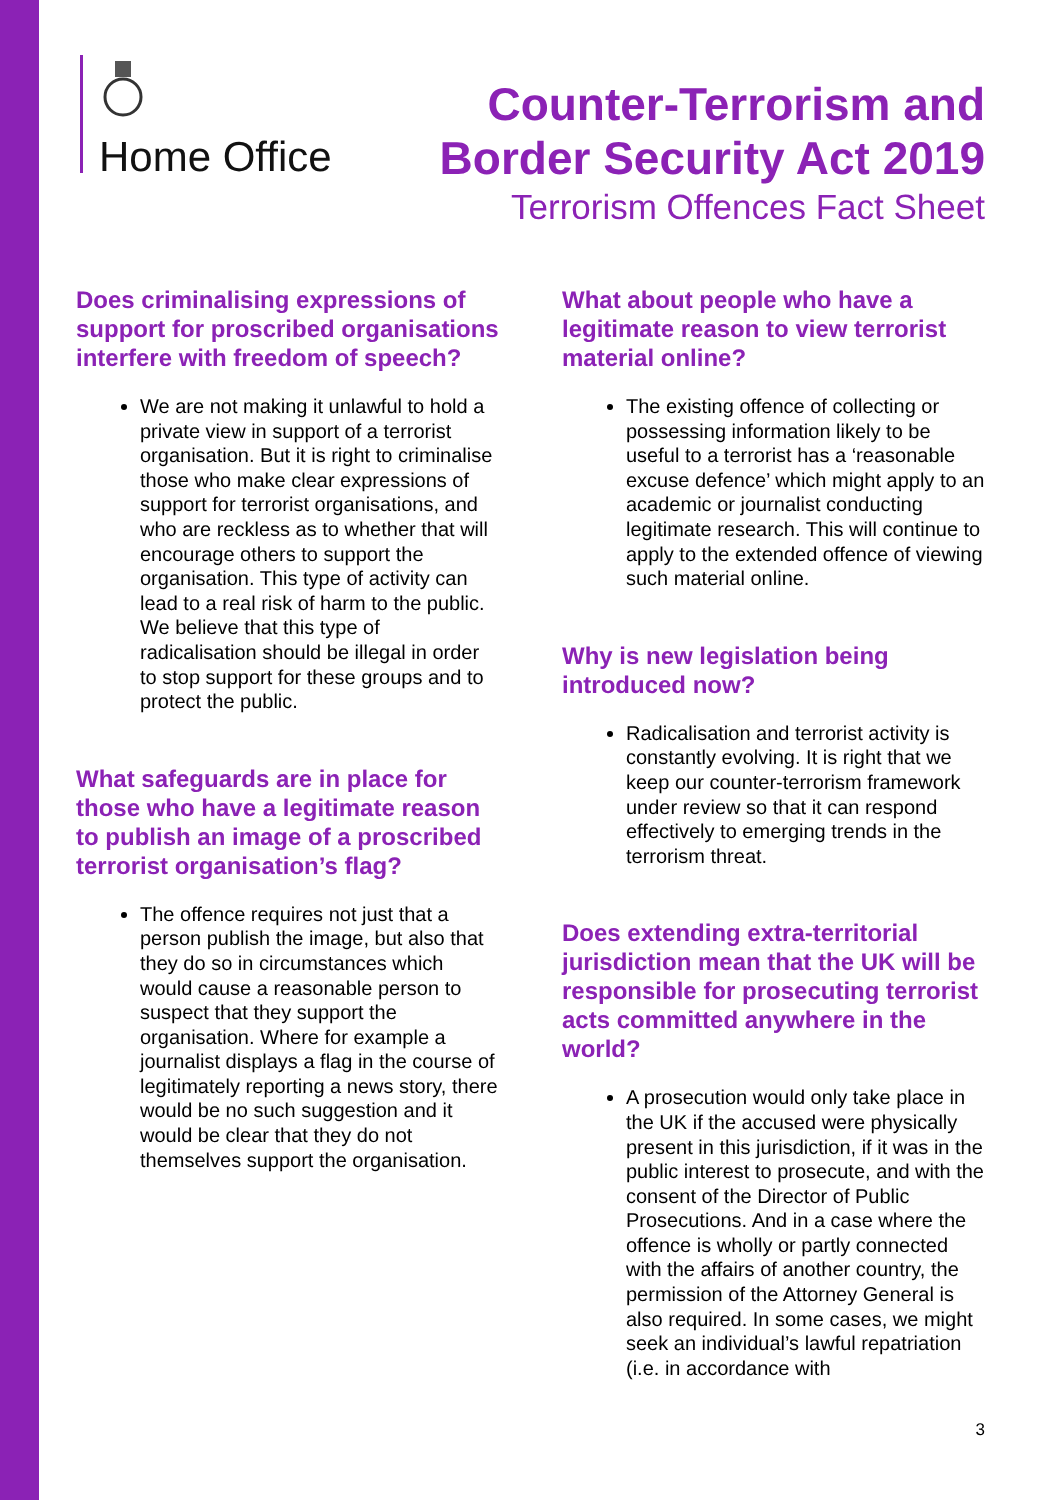Home Office
Counter-Terrorism and
Border Security Act 2019
Terrorism Offences Fact Sheet
Does criminalising expressions of support for proscribed organisations interfere with freedom of speech?
We are not making it unlawful to hold a private view in support of a terrorist organisation. But it is right to criminalise those who make clear expressions of support for terrorist organisations, and who are reckless as to whether that will encourage others to support the organisation. This type of activity can lead to a real risk of harm to the public. We believe that this type of radicalisation should be illegal in order to stop support for these groups and to protect the public.
What safeguards are in place for those who have a legitimate reason to publish an image of a proscribed terrorist organisation’s flag?
The offence requires not just that a person publish the image, but also that they do so in circumstances which would cause a reasonable person to suspect that they support the organisation. Where for example a journalist displays a flag in the course of legitimately reporting a news story, there would be no such suggestion and it would be clear that they do not themselves support the organisation.
What about people who have a legitimate reason to view terrorist material online?
The existing offence of collecting or possessing information likely to be useful to a terrorist has a ‘reasonable excuse defence’ which might apply to an academic or journalist conducting legitimate research. This will continue to apply to the extended offence of viewing such material online.
Why is new legislation being introduced now?
Radicalisation and terrorist activity is constantly evolving. It is right that we keep our counter-terrorism framework under review so that it can respond effectively to emerging trends in the terrorism threat.
Does extending extra-territorial jurisdiction mean that the UK will be responsible for prosecuting terrorist acts committed anywhere in the world?
A prosecution would only take place in the UK if the accused were physically present in this jurisdiction, if it was in the public interest to prosecute, and with the consent of the Director of Public Prosecutions. And in a case where the offence is wholly or partly connected with the affairs of another country, the permission of the Attorney General is also required. In some cases, we might seek an individual’s lawful repatriation (i.e. in accordance with
3